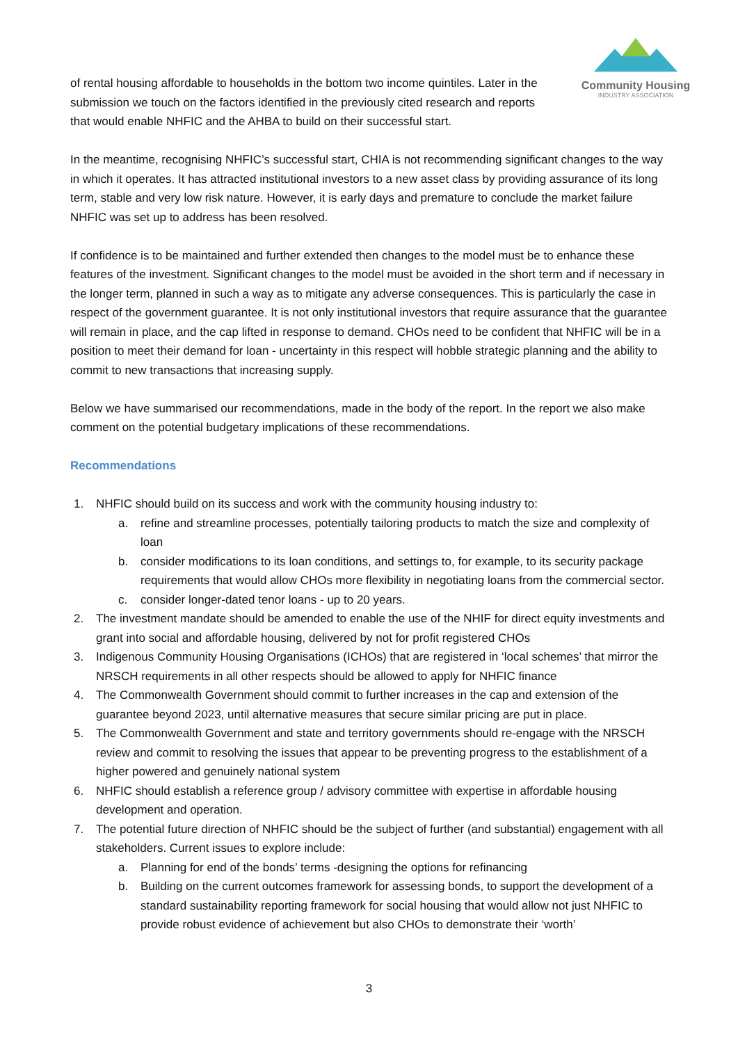Community Housing
INDUSTRY ASSOCIATION
of rental housing affordable to households in the bottom two income quintiles. Later in the submission we touch on the factors identified in the previously cited research and reports that would enable NHFIC and the AHBA to build on their successful start.
In the meantime, recognising NHFIC’s successful start, CHIA is not recommending significant changes to the way in which it operates. It has attracted institutional investors to a new asset class by providing assurance of its long term, stable and very low risk nature. However, it is early days and premature to conclude the market failure NHFIC was set up to address has been resolved.
If confidence is to be maintained and further extended then changes to the model must be to enhance these features of the investment. Significant changes to the model must be avoided in the short term and if necessary in the longer term, planned in such a way as to mitigate any adverse consequences. This is particularly the case in respect of the government guarantee. It is not only institutional investors that require assurance that the guarantee will remain in place, and the cap lifted in response to demand. CHOs need to be confident that NHFIC will be in a position to meet their demand for loan - uncertainty in this respect will hobble strategic planning and the ability to commit to new transactions that increasing supply.
Below we have summarised our recommendations, made in the body of the report. In the report we also make comment on the potential budgetary implications of these recommendations.
Recommendations
1. NHFIC should build on its success and work with the community housing industry to:
a. refine and streamline processes, potentially tailoring products to match the size and complexity of loan
b. consider modifications to its loan conditions, and settings to, for example, to its security package requirements that would allow CHOs more flexibility in negotiating loans from the commercial sector.
c. consider longer-dated tenor loans - up to 20 years.
2. The investment mandate should be amended to enable the use of the NHIF for direct equity investments and grant into social and affordable housing, delivered by not for profit registered CHOs
3. Indigenous Community Housing Organisations (ICHOs) that are registered in ‘local schemes’ that mirror the NRSCH requirements in all other respects should be allowed to apply for NHFIC finance
4. The Commonwealth Government should commit to further increases in the cap and extension of the guarantee beyond 2023, until alternative measures that secure similar pricing are put in place.
5. The Commonwealth Government and state and territory governments should re-engage with the NRSCH review and commit to resolving the issues that appear to be preventing progress to the establishment of a higher powered and genuinely national system
6. NHFIC should establish a reference group / advisory committee with expertise in affordable housing development and operation.
7. The potential future direction of NHFIC should be the subject of further (and substantial) engagement with all stakeholders. Current issues to explore include:
a. Planning for end of the bonds’ terms -designing the options for refinancing
b. Building on the current outcomes framework for assessing bonds, to support the development of a standard sustainability reporting framework for social housing that would allow not just NHFIC to provide robust evidence of achievement but also CHOs to demonstrate their ‘worth’
3